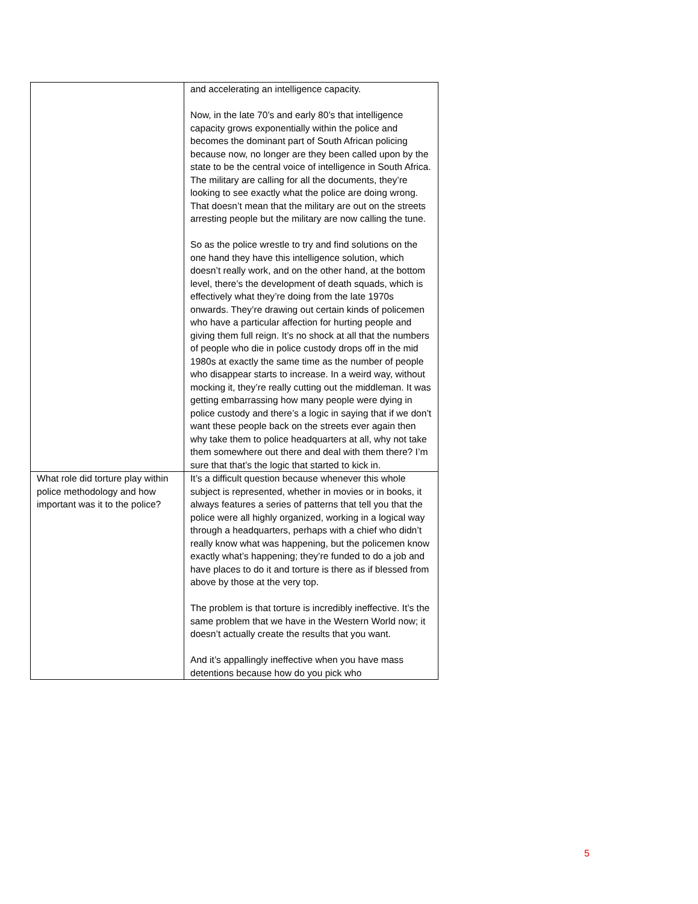| | and accelerating an intelligence capacity. Now, in the late 70’s and early 80’s that intelligence capacity grows exponentially within the police and becomes the dominant part of South African policing because now, no longer are they been called upon by the state to be the central voice of intelligence in South Africa. The military are calling for all the documents, they’re looking to see exactly what the police are doing wrong. That doesn’t mean that the military are out on the streets arresting people but the military are now calling the tune. So as the police wrestle to try and find solutions on the one hand they have this intelligence solution, which doesn’t really work, and on the other hand, at the bottom level, there’s the development of death squads, which is effectively what they’re doing from the late 1970s onwards. They’re drawing out certain kinds of policemen who have a particular affection for hurting people and giving them full reign. It’s no shock at all that the numbers of people who die in police custody drops off in the mid 1980s at exactly the same time as the number of people who disappear starts to increase. In a weird way, without mocking it, they’re really cutting out the middleman. It was getting embarrassing how many people were dying in police custody and there’s a logic in saying that if we don’t want these people back on the streets ever again then why take them to police headquarters at all, why not take them somewhere out there and deal with them there? I’m sure that that’s the logic that started to kick in. |
| What role did torture play within police methodology and how important was it to the police? | It’s a difficult question because whenever this whole subject is represented, whether in movies or in books, it always features a series of patterns that tell you that the police were all highly organized, working in a logical way through a headquarters, perhaps with a chief who didn’t really know what was happening, but the policemen know exactly what’s happening; they’re funded to do a job and have places to do it and torture is there as if blessed from above by those at the very top. The problem is that torture is incredibly ineffective. It’s the same problem that we have in the Western World now; it doesn’t actually create the results that you want. And it’s appallingly ineffective when you have mass detentions because how do you pick who |
5